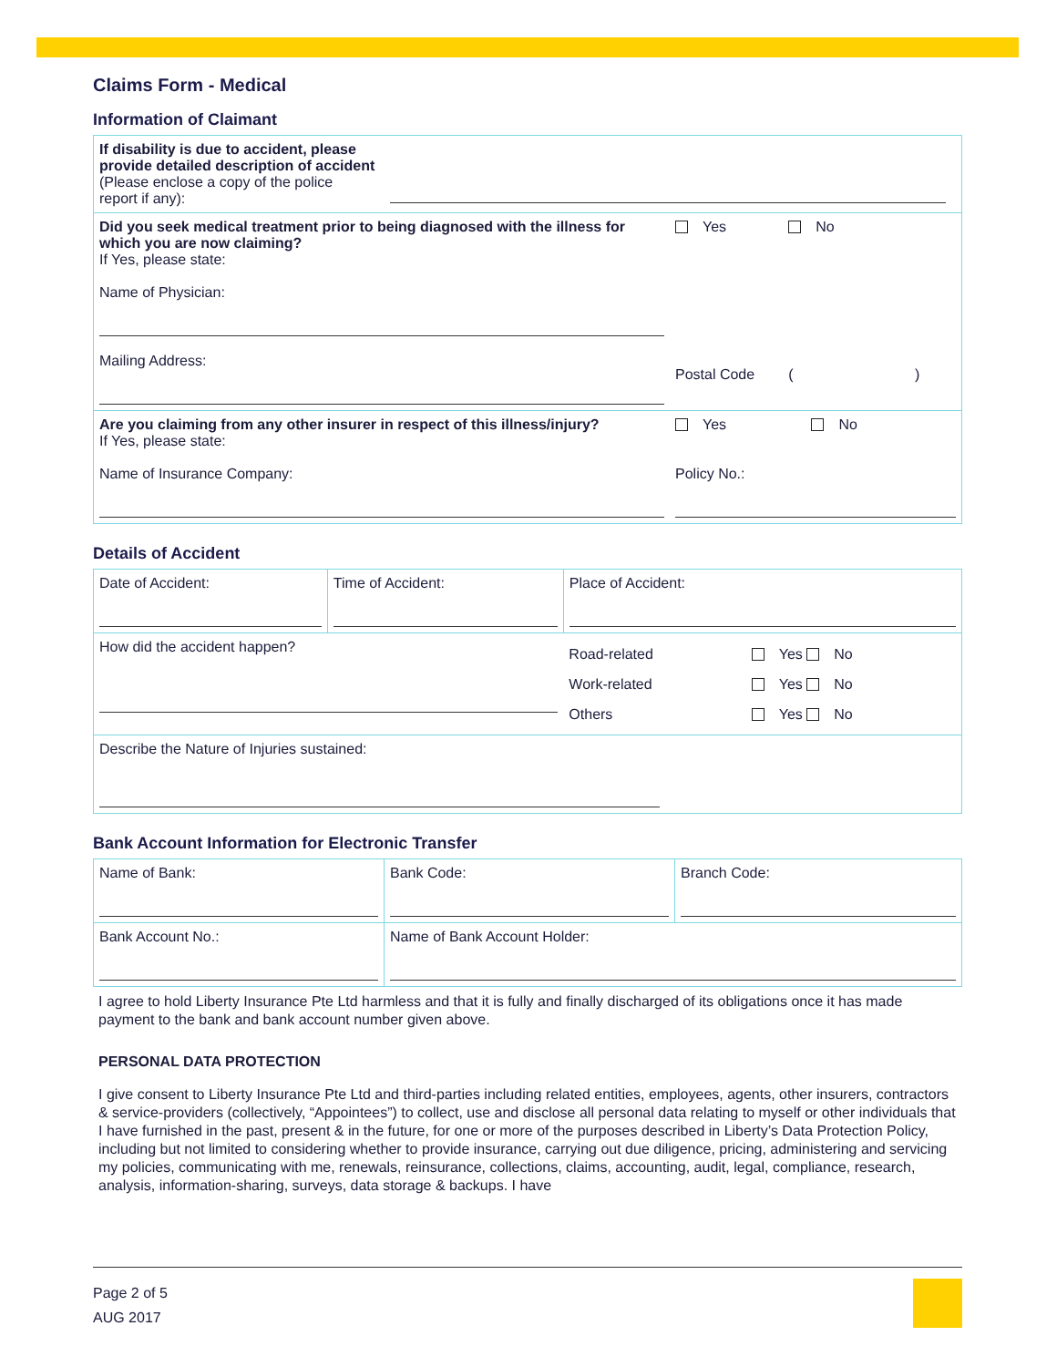Claims Form - Medical
Information of Claimant
| If disability is due to accident, please provide detailed description of accident (Please enclose a copy of the police report if any): | | |
| Did you seek medical treatment prior to being diagnosed with the illness for which you are now claiming? If Yes, please state: Name of Physician: Mailing Address: | Yes Postal Code | No ( ) |
| Are you claiming from any other insurer in respect of this illness/injury? If Yes, please state: Name of Insurance Company: | Yes No Policy No.: | |
Details of Accident
| Date of Accident: | Time of Accident: | Place of Accident: | |
| How did the accident happen? | | Road-related Work-related Others | Yes No Yes No Yes No |
| Describe the Nature of Injuries sustained: | | | |
Bank Account Information for Electronic Transfer
| Name of Bank: | Bank Code: | Branch Code: |
| Bank Account No.: | Name of Bank Account Holder: | |
I agree to hold Liberty Insurance Pte Ltd harmless and that it is fully and finally discharged of its obligations once it has made payment to the bank and bank account number given above.
PERSONAL DATA PROTECTION
I give consent to Liberty Insurance Pte Ltd and third-parties including related entities, employees, agents, other insurers, contractors & service-providers (collectively, “Appointees”) to collect, use and disclose all personal data relating to myself or other individuals that I have furnished in the past, present & in the future, for one or more of the purposes described in Liberty’s Data Protection Policy, including but not limited to considering whether to provide insurance, carrying out due diligence, pricing, administering and servicing my policies, communicating with me, renewals, reinsurance, collections, claims, accounting, audit, legal, compliance, research, analysis, information-sharing, surveys, data storage & backups. I have
Page 2 of 5
AUG 2017